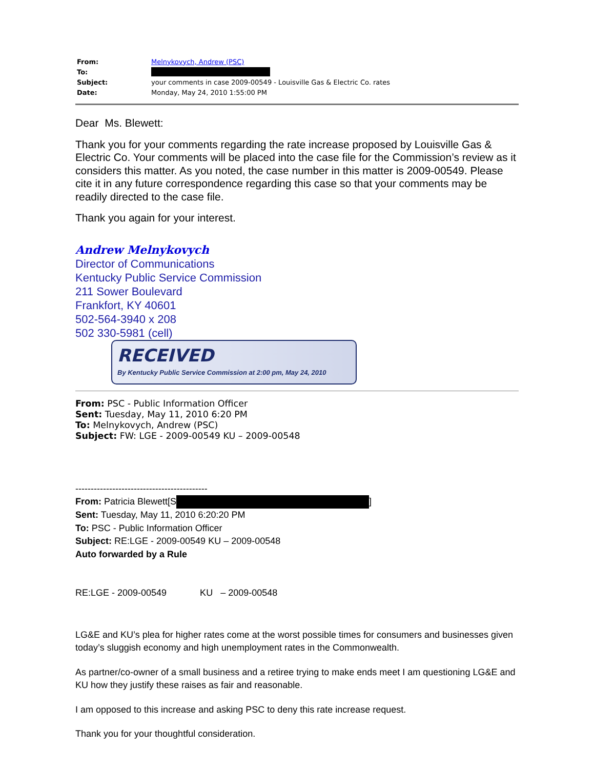| From: | Melnykovych, Andrew (PSC) |
| To: | |
| Subject: | your comments in case 2009-00549 - Louisville Gas & Electric Co. rates |
| Date: | Monday, May 24, 2010 1:55:00 PM |
Dear Ms. Blewett:
Thank you for your comments regarding the rate increase proposed by Louisville Gas & Electric Co. Your comments will be placed into the case file for the Commission’s review as it considers this matter. As you noted, the case number in this matter is 2009-00549. Please cite it in any future correspondence regarding this case so that your comments may be readily directed to the case file.
Thank you again for your interest.
Andrew Melnykovych
Director of Communications
Kentucky Public Service Commission
211 Sower Boulevard
Frankfort, KY 40601
502-564-3940 x 208
502 330-5981 (cell)
RECEIVED
By Kentucky Public Service Commission at 2:00 pm, May 24, 2010
From: PSC - Public Information Officer
Sent: Tuesday, May 11, 2010 6:20 PM
To: Melnykovych, Andrew (PSC)
Subject: FW: LGE - 2009-00549 KU – 2009-00548
-------------------------------------------
From: Patricia Blewett[S ]
Sent: Tuesday, May 11, 2010 6:20:20 PM
To: PSC - Public Information Officer
Subject: RE:LGE - 2009-00549 KU – 2009-00548
Auto forwarded by a Rule
RE:LGE - 2009-00549 KU – 2009-00548
LG&E and KU’s plea for higher rates come at the worst possible times for consumers and businesses given today’s sluggish economy and high unemployment rates in the Commonwealth.
As partner/co-owner of a small business and a retiree trying to make ends meet I am questioning LG&E and KU how they justify these raises as fair and reasonable.
I am opposed to this increase and asking PSC to deny this rate increase request.
Thank you for your thoughtful consideration.